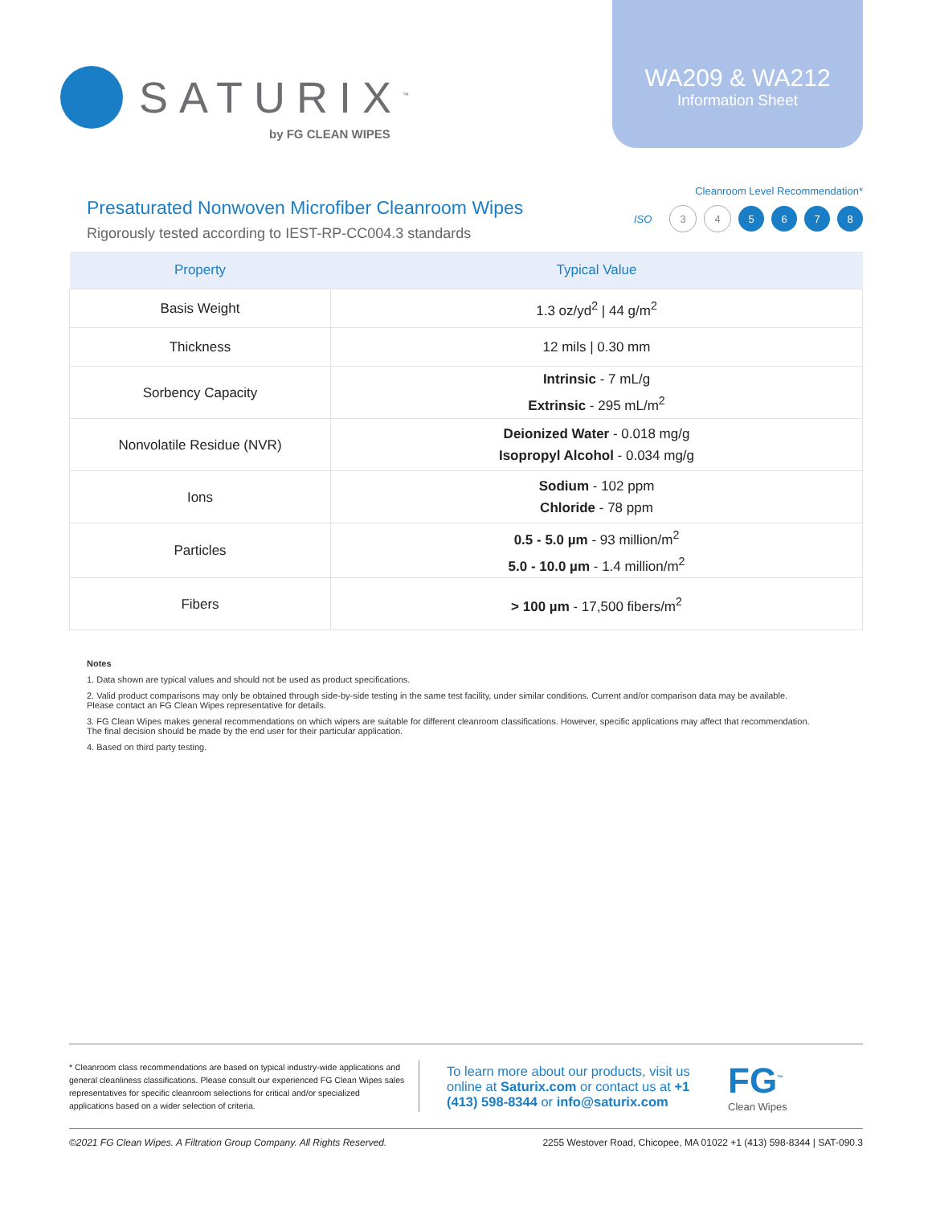SATURIX<sup>™</sup>
by FG CLEAN WIPES
WA209 & WA212
Information Sheet
Presaturated Nonwoven Microfiber Cleanroom Wipes
Rigorously tested according to IEST-RP-CC004.3 standards
Cleanroom Level Recommendation*
ISO 3 4 5 6 7 8
| Property | Typical Value |
| --- | --- |
| Basis Weight | 1.3 oz/yd<sup>2</sup> / 44 g/m<sup>2</sup> |
| Thickness | 12 mils / 0.30 mm |
| Sorbency Capacity | Intrinsic - 7 mL/g Extrinsic - 295 mL/m<sup>2</sup> |
| Nonvolatile Residue (NVR) | Deionized Water - 0.018 mg/g Isopropyl Alcohol - 0.034 mg/g |
| Ions | Sodium - 102 ppm Chloride - 78 ppm |
| Particles | 0.5 - 5.0 µm - 93 million/m<sup>2</sup> 5.0 - 10.0 µm - 1.4 million/m<sup>2</sup> |
| Fibers | > 100 µm - 17,500 fibers/m<sup>2</sup> |
Notes
1. Data shown are typical values and should not be used as product specifications.
2. Valid product comparisons may only be obtained through side-by-side testing in the same test facility, under similar conditions. Current and/or comparison data may be available.
Please contact an FG Clean Wipes representative for details.
3. FG Clean Wipes makes general recommendations on which wipers are suitable for different cleanroom classifications. However, specific applications may affect that recommendation.
The final decision should be made by the end user for their particular application.
4. Based on third party testing.
* Cleanroom class recommendations are based on typical industry-wide applications and general cleanliness classifications. Please consult our experienced FG Clean Wipes sales representatives for specific cleanroom selections for critical and/or specialized applications based on a wider selection of criteria.
To learn more about our products, visit us online at Saturix.com or contact us at +1 (413) 598-8344 or info@saturix.com
FG<sup>™</sup>
Clean Wipes
©2021 FG Clean Wipes. A Filtration Group Company. All Rights Reserved. 2255 Westover Road, Chicopee, MA 01022 +1 (413) 598-8344 | SAT-090.3